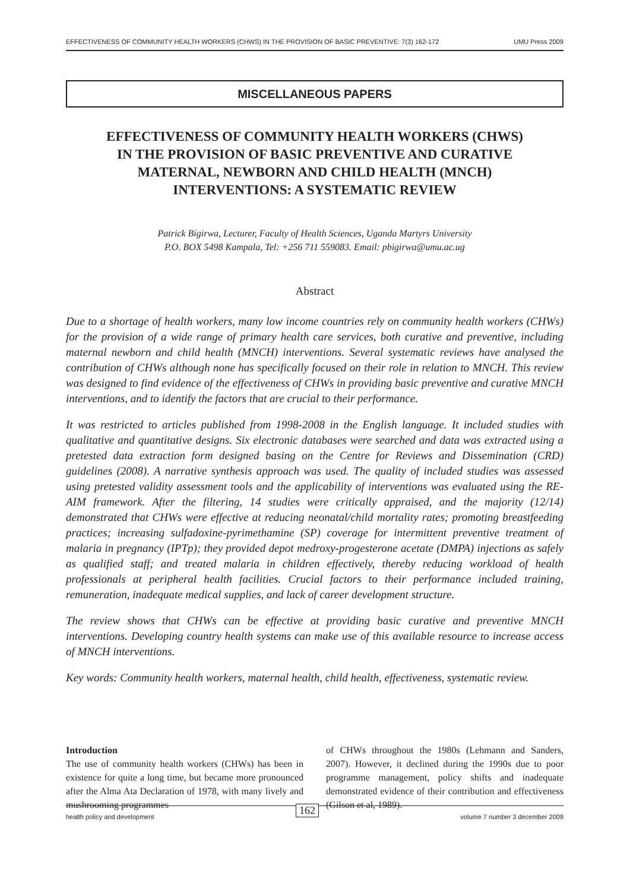EFFECTIVENESS OF COMMUNITY HEALTH WORKERS (CHWS) IN THE PROVISION OF BASIC PREVENTIVE: 7(3) 162-172 UMU Press 2009
MISCELLANEOUS PAPERS
EFFECTIVENESS OF COMMUNITY HEALTH WORKERS (CHWS)
IN THE PROVISION OF BASIC PREVENTIVE AND CURATIVE
MATERNAL, NEWBORN AND CHILD HEALTH (MNCH)
INTERVENTIONS: A SYSTEMATIC REVIEW
Patrick Bigirwa, Lecturer, Faculty of Health Sciences, Uganda Martyrs University
P.O. BOX 5498 Kampala, Tel: +256 711 559083. Email: pbigirwa@umu.ac.ug
Abstract
Due to a shortage of health workers, many low income countries rely on community health workers (CHWs) for the provision of a wide range of primary health care services, both curative and preventive, including maternal newborn and child health (MNCH) interventions. Several systematic reviews have analysed the contribution of CHWs although none has specifically focused on their role in relation to MNCH. This review was designed to find evidence of the effectiveness of CHWs in providing basic preventive and curative MNCH interventions, and to identify the factors that are crucial to their performance.
It was restricted to articles published from 1998-2008 in the English language. It included studies with qualitative and quantitative designs. Six electronic databases were searched and data was extracted using a pretested data extraction form designed basing on the Centre for Reviews and Dissemination (CRD) guidelines (2008). A narrative synthesis approach was used. The quality of included studies was assessed using pretested validity assessment tools and the applicability of interventions was evaluated using the RE-AIM framework. After the filtering, 14 studies were critically appraised, and the majority (12/14) demonstrated that CHWs were effective at reducing neonatal/child mortality rates; promoting breastfeeding practices; increasing sulfadoxine-pyrimethamine (SP) coverage for intermittent preventive treatment of malaria in pregnancy (IPTp); they provided depot medroxy-progesterone acetate (DMPA) injections as safely as qualified staff; and treated malaria in children effectively, thereby reducing workload of health professionals at peripheral health facilities. Crucial factors to their performance included training, remuneration, inadequate medical supplies, and lack of career development structure.
The review shows that CHWs can be effective at providing basic curative and preventive MNCH interventions. Developing country health systems can make use of this available resource to increase access of MNCH interventions.
Key words: Community health workers, maternal health, child health, effectiveness, systematic review.
Introduction
The use of community health workers (CHWs) has been in existence for quite a long time, but became more pronounced after the Alma Ata Declaration of 1978, with many lively and mushrooming programmes
of CHWs throughout the 1980s (Lehmann and Sanders, 2007). However, it declined during the 1990s due to poor programme management, policy shifts and inadequate demonstrated evidence of their contribution and effectiveness (Gilson et al, 1989).
health policy and development 162 volume 7 number 3 december 2009